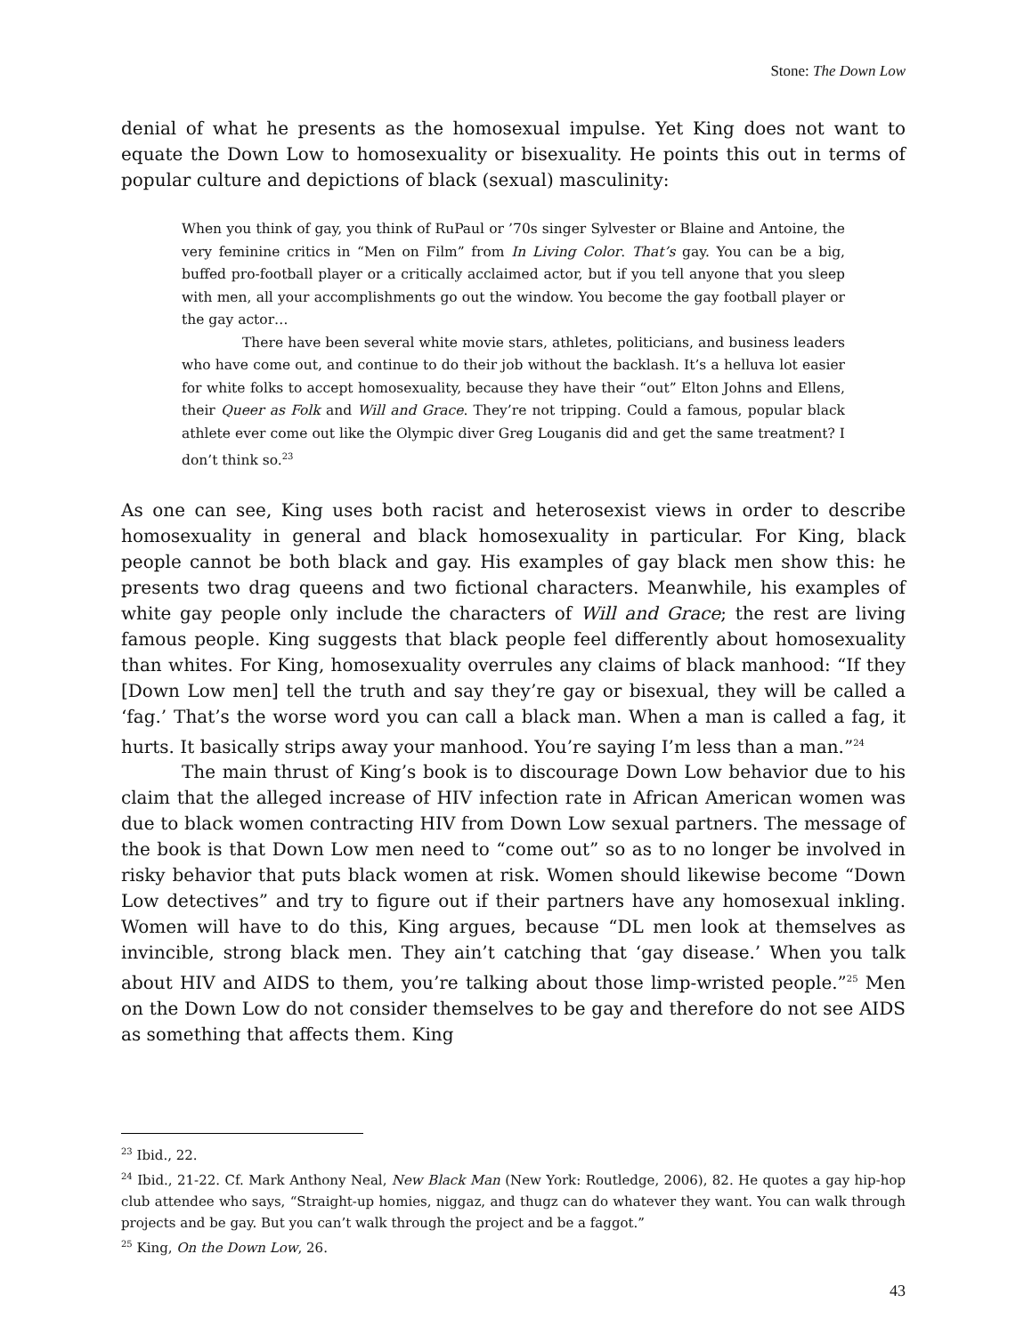Stone: The Down Low
denial of what he presents as the homosexual impulse. Yet King does not want to equate the Down Low to homosexuality or bisexuality. He points this out in terms of popular culture and depictions of black (sexual) masculinity:
When you think of gay, you think of RuPaul or ’70s singer Sylvester or Blaine and Antoine, the very feminine critics in “Men on Film” from In Living Color. That’s gay. You can be a big, buffed pro-football player or a critically acclaimed actor, but if you tell anyone that you sleep with men, all your accomplishments go out the window. You become the gay football player or the gay actor…
There have been several white movie stars, athletes, politicians, and business leaders who have come out, and continue to do their job without the backlash. It’s a helluva lot easier for white folks to accept homosexuality, because they have their “out” Elton Johns and Ellens, their Queer as Folk and Will and Grace. They’re not tripping. Could a famous, popular black athlete ever come out like the Olympic diver Greg Louganis did and get the same treatment? I don’t think so.<sup>23</sup>
As one can see, King uses both racist and heterosexist views in order to describe homosexuality in general and black homosexuality in particular. For King, black people cannot be both black and gay. His examples of gay black men show this: he presents two drag queens and two fictional characters. Meanwhile, his examples of white gay people only include the characters of Will and Grace; the rest are living famous people. King suggests that black people feel differently about homosexuality than whites. For King, homosexuality overrules any claims of black manhood: “If they [Down Low men] tell the truth and say they’re gay or bisexual, they will be called a ‘fag.’ That’s the worse word you can call a black man. When a man is called a fag, it hurts. It basically strips away your manhood. You’re saying I’m less than a man.”<sup>24</sup>
The main thrust of King’s book is to discourage Down Low behavior due to his claim that the alleged increase of HIV infection rate in African American women was due to black women contracting HIV from Down Low sexual partners. The message of the book is that Down Low men need to “come out” so as to no longer be involved in risky behavior that puts black women at risk. Women should likewise become “Down Low detectives” and try to figure out if their partners have any homosexual inkling. Women will have to do this, King argues, because “DL men look at themselves as invincible, strong black men. They ain’t catching that ‘gay disease.’ When you talk about HIV and AIDS to them, you’re talking about those limp-wristed people.”<sup>25</sup> Men on the Down Low do not consider themselves to be gay and therefore do not see AIDS as something that affects them. King
<sup>23</sup> Ibid., 22.
<sup>24</sup> Ibid., 21-22. Cf. Mark Anthony Neal, New Black Man (New York: Routledge, 2006), 82. He quotes a gay hip-hop club attendee who says, “Straight-up homies, niggaz, and thugz can do whatever they want. You can walk through projects and be gay. But you can’t walk through the project and be a faggot.”
<sup>25</sup> King, On the Down Low, 26.
43